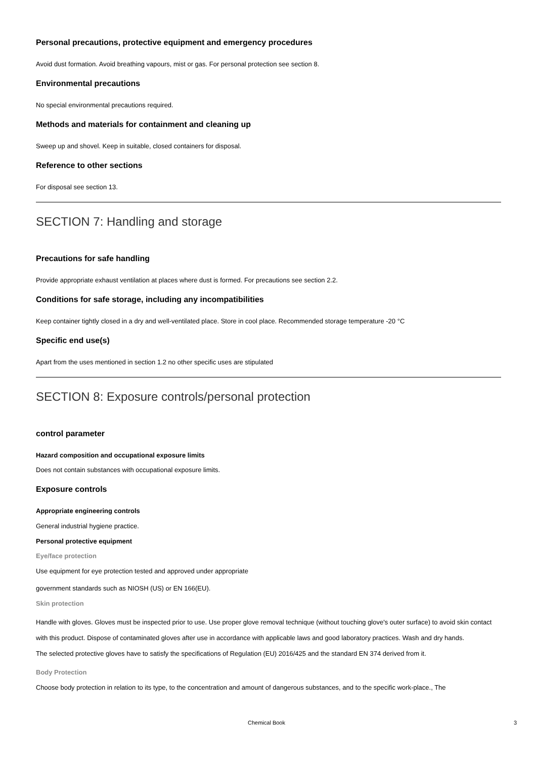Personal precautions, protective equipment and emergency procedures
Avoid dust formation. Avoid breathing vapours, mist or gas. For personal protection see section 8.
Environmental precautions
No special environmental precautions required.
Methods and materials for containment and cleaning up
Sweep up and shovel. Keep in suitable, closed containers for disposal.
Reference to other sections
For disposal see section 13.
SECTION 7: Handling and storage
Precautions for safe handling
Provide appropriate exhaust ventilation at places where dust is formed. For precautions see section 2.2.
Conditions for safe storage, including any incompatibilities
Keep container tightly closed in a dry and well-ventilated place. Store in cool place. Recommended storage temperature -20 °C
Specific end use(s)
Apart from the uses mentioned in section 1.2 no other specific uses are stipulated
SECTION 8: Exposure controls/personal protection
control parameter
Hazard composition and occupational exposure limits
Does not contain substances with occupational exposure limits.
Exposure controls
Appropriate engineering controls
General industrial hygiene practice.
Personal protective equipment
Eye/face protection
Use equipment for eye protection tested and approved under appropriate
government standards such as NIOSH (US) or EN 166(EU).
Skin protection
Handle with gloves. Gloves must be inspected prior to use. Use proper glove removal technique (without touching glove's outer surface) to avoid skin contact with this product. Dispose of contaminated gloves after use in accordance with applicable laws and good laboratory practices. Wash and dry hands.
The selected protective gloves have to satisfy the specifications of Regulation (EU) 2016/425 and the standard EN 374 derived from it.
Body Protection
Choose body protection in relation to its type, to the concentration and amount of dangerous substances, and to the specific work-place., The
Chemical Book 3